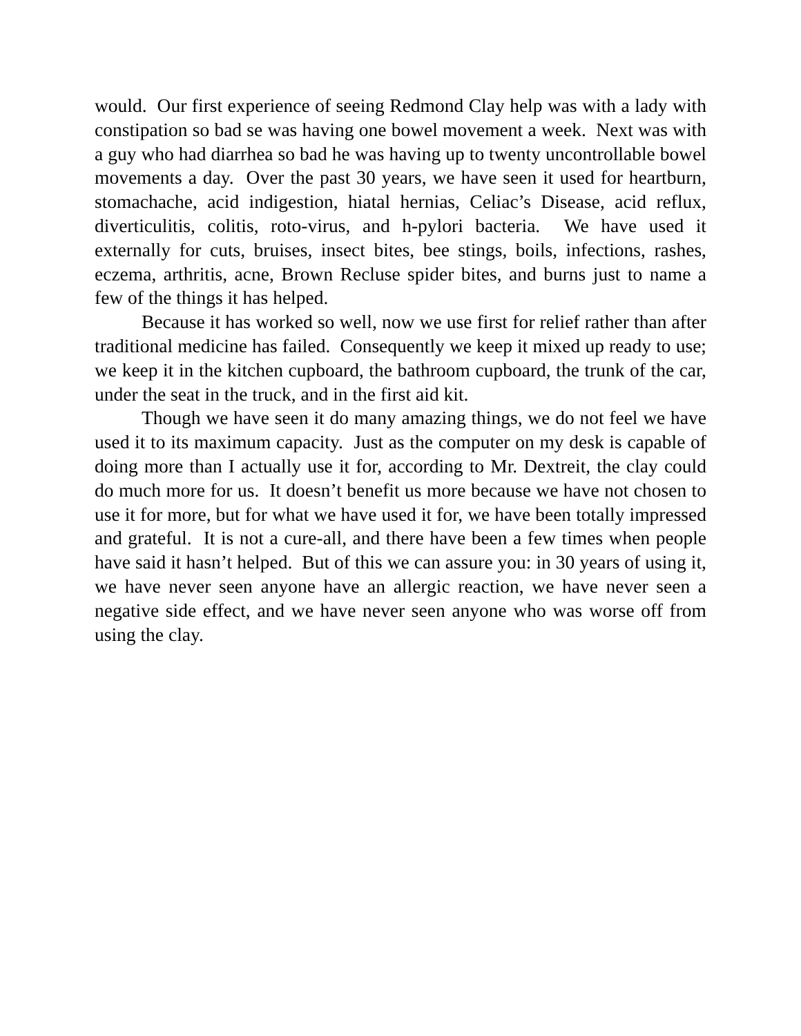would. Our first experience of seeing Redmond Clay help was with a lady with constipation so bad se was having one bowel movement a week. Next was with a guy who had diarrhea so bad he was having up to twenty uncontrollable bowel movements a day. Over the past 30 years, we have seen it used for heartburn, stomachache, acid indigestion, hiatal hernias, Celiac’s Disease, acid reflux, diverticulitis, colitis, roto-virus, and h-pylori bacteria. We have used it externally for cuts, bruises, insect bites, bee stings, boils, infections, rashes, eczema, arthritis, acne, Brown Recluse spider bites, and burns just to name a few of the things it has helped.
Because it has worked so well, now we use first for relief rather than after traditional medicine has failed. Consequently we keep it mixed up ready to use; we keep it in the kitchen cupboard, the bathroom cupboard, the trunk of the car, under the seat in the truck, and in the first aid kit.
Though we have seen it do many amazing things, we do not feel we have used it to its maximum capacity. Just as the computer on my desk is capable of doing more than I actually use it for, according to Mr. Dextreit, the clay could do much more for us. It doesn’t benefit us more because we have not chosen to use it for more, but for what we have used it for, we have been totally impressed and grateful. It is not a cure-all, and there have been a few times when people have said it hasn’t helped. But of this we can assure you: in 30 years of using it, we have never seen anyone have an allergic reaction, we have never seen a negative side effect, and we have never seen anyone who was worse off from using the clay.